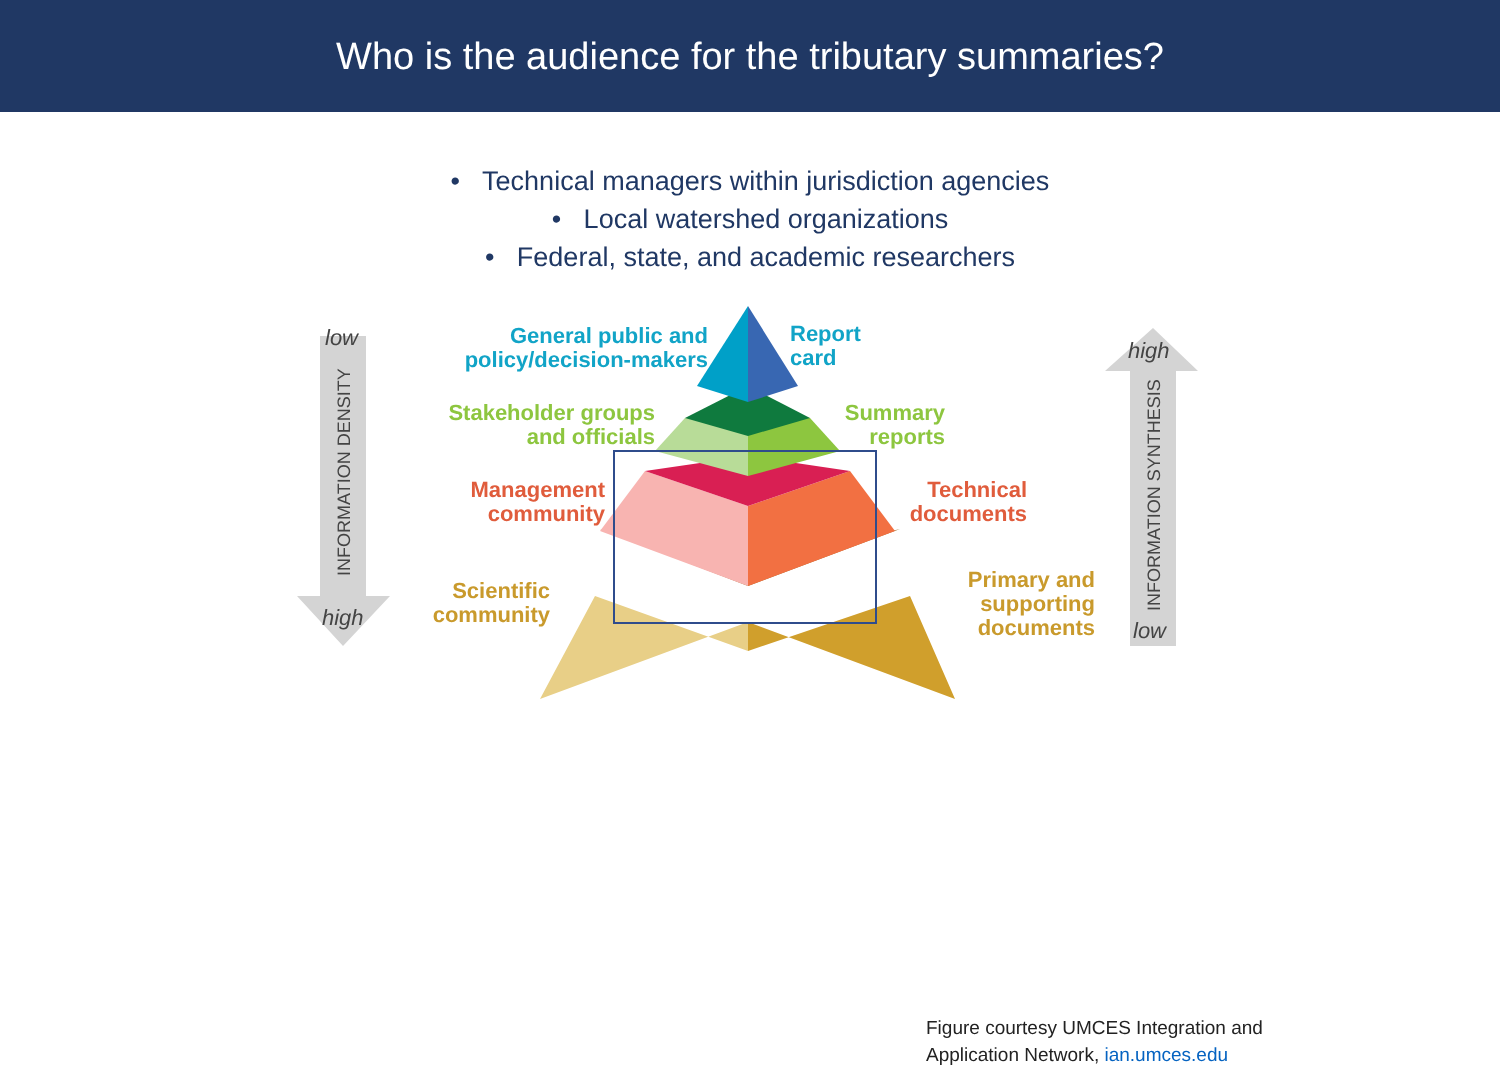Who is the audience for the tributary summaries?
• Technical managers within jurisdiction agencies
• Local watershed organizations
• Federal, state, and academic researchers
INFORMATION DENSITY
INFORMATION SYNTHESIS
low
high
high
low
General public and policy/decision-makers
Report
card
Stakeholder groups and officials
Summary reports
Management community
Technical documents
Scientific community
Primary and supporting documents
Figure courtesy UMCES Integration and
Application Network, ian.umces.edu